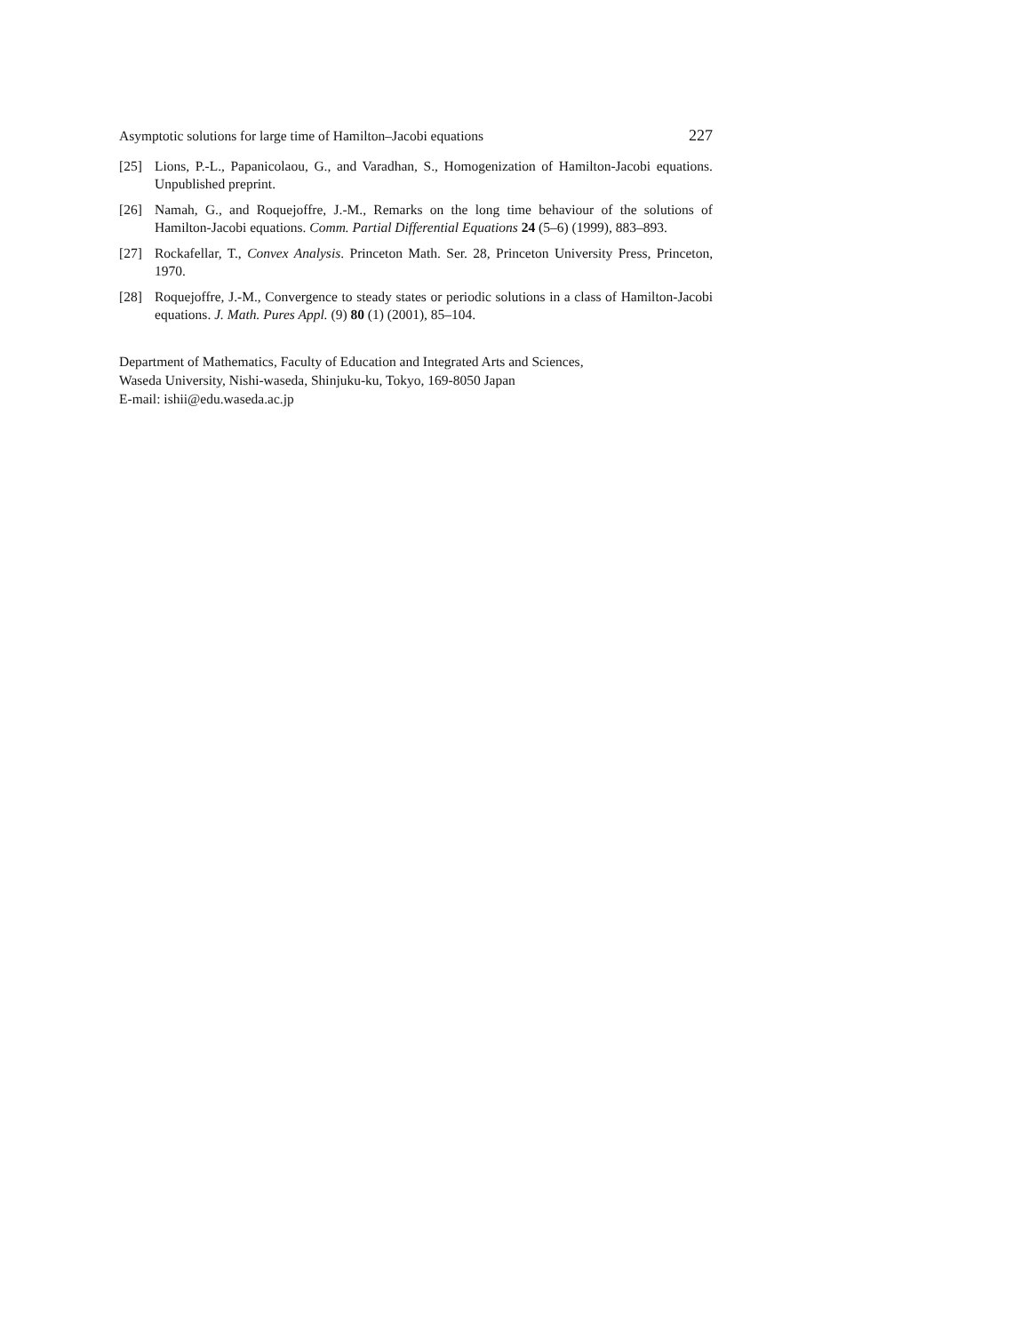Asymptotic solutions for large time of Hamilton–Jacobi equations 227
[25] Lions, P.-L., Papanicolaou, G., and Varadhan, S., Homogenization of Hamilton-Jacobi equations. Unpublished preprint.
[26] Namah, G., and Roquejoffre, J.-M., Remarks on the long time behaviour of the solutions of Hamilton-Jacobi equations. Comm. Partial Differential Equations 24 (5–6) (1999), 883–893.
[27] Rockafellar, T., Convex Analysis. Princeton Math. Ser. 28, Princeton University Press, Princeton, 1970.
[28] Roquejoffre, J.-M., Convergence to steady states or periodic solutions in a class of Hamilton-Jacobi equations. J. Math. Pures Appl. (9) 80 (1) (2001), 85–104.
Department of Mathematics, Faculty of Education and Integrated Arts and Sciences,
Waseda University, Nishi-waseda, Shinjuku-ku, Tokyo, 169-8050 Japan
E-mail: ishii@edu.waseda.ac.jp